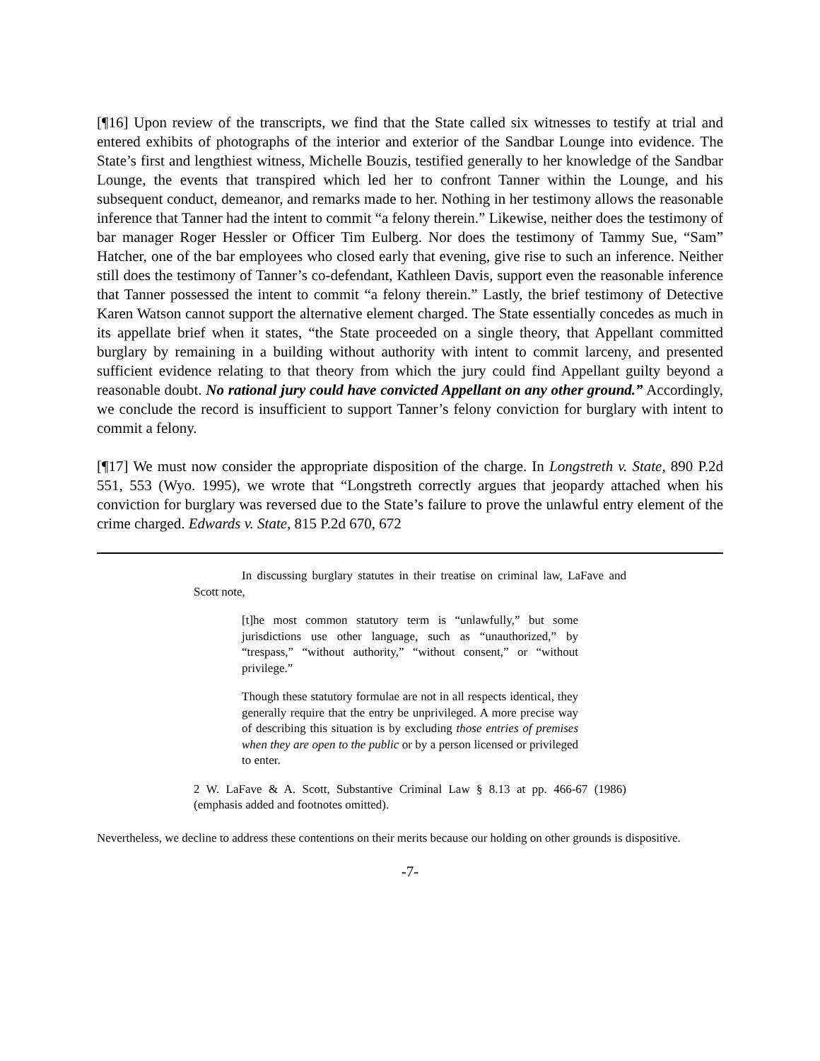[¶16] Upon review of the transcripts, we find that the State called six witnesses to testify at trial and entered exhibits of photographs of the interior and exterior of the Sandbar Lounge into evidence. The State’s first and lengthiest witness, Michelle Bouzis, testified generally to her knowledge of the Sandbar Lounge, the events that transpired which led her to confront Tanner within the Lounge, and his subsequent conduct, demeanor, and remarks made to her. Nothing in her testimony allows the reasonable inference that Tanner had the intent to commit “a felony therein.” Likewise, neither does the testimony of bar manager Roger Hessler or Officer Tim Eulberg. Nor does the testimony of Tammy Sue, “Sam” Hatcher, one of the bar employees who closed early that evening, give rise to such an inference. Neither still does the testimony of Tanner’s co-defendant, Kathleen Davis, support even the reasonable inference that Tanner possessed the intent to commit “a felony therein.” Lastly, the brief testimony of Detective Karen Watson cannot support the alternative element charged. The State essentially concedes as much in its appellate brief when it states, “the State proceeded on a single theory, that Appellant committed burglary by remaining in a building without authority with intent to commit larceny, and presented sufficient evidence relating to that theory from which the jury could find Appellant guilty beyond a reasonable doubt. No rational jury could have convicted Appellant on any other ground.” Accordingly, we conclude the record is insufficient to support Tanner’s felony conviction for burglary with intent to commit a felony.
[¶17] We must now consider the appropriate disposition of the charge. In Longstreth v. State, 890 P.2d 551, 553 (Wyo. 1995), we wrote that “Longstreth correctly argues that jeopardy attached when his conviction for burglary was reversed due to the State’s failure to prove the unlawful entry element of the crime charged. Edwards v. State, 815 P.2d 670, 672
In discussing burglary statutes in their treatise on criminal law, LaFave and Scott note,
[t]he most common statutory term is “unlawfully,” but some jurisdictions use other language, such as “unauthorized,” by “trespass,” “without authority,” “without consent,” or “without privilege.”
Though these statutory formulae are not in all respects identical, they generally require that the entry be unprivileged. A more precise way of describing this situation is by excluding those entries of premises when they are open to the public or by a person licensed or privileged to enter.
2 W. LaFave & A. Scott, Substantive Criminal Law § 8.13 at pp. 466-67 (1986) (emphasis added and footnotes omitted).
Nevertheless, we decline to address these contentions on their merits because our holding on other grounds is dispositive.
-7-